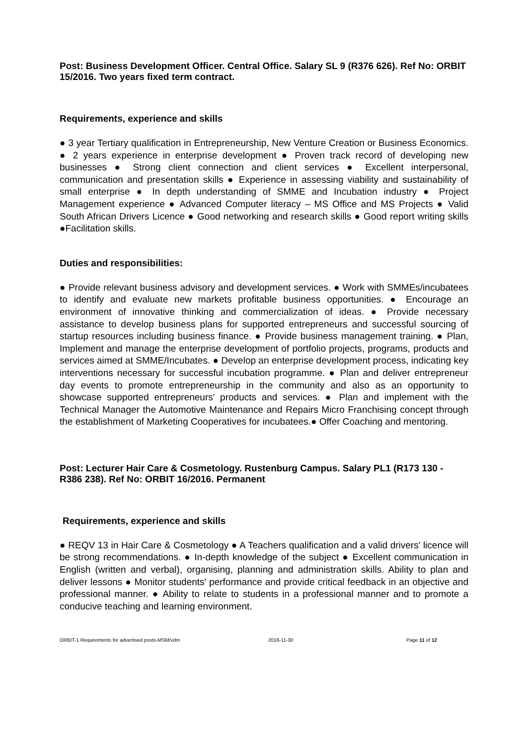Post: Business Development Officer. Central Office. Salary SL 9 (R376 626). Ref No: ORBIT 15/2016. Two years fixed term contract.
Requirements, experience and skills
● 3 year Tertiary qualification in Entrepreneurship, New Venture Creation or Business Economics. ● 2 years experience in enterprise development ● Proven track record of developing new businesses ● Strong client connection and client services ● Excellent interpersonal, communication and presentation skills ● Experience in assessing viability and sustainability of small enterprise ● In depth understanding of SMME and Incubation industry ● Project Management experience ● Advanced Computer literacy – MS Office and MS Projects ● Valid South African Drivers Licence ● Good networking and research skills ● Good report writing skills ●Facilitation skills.
Duties and responsibilities:
● Provide relevant business advisory and development services. ● Work with SMMEs/incubatees to identify and evaluate new markets profitable business opportunities. ● Encourage an environment of innovative thinking and commercialization of ideas. ● Provide necessary assistance to develop business plans for supported entrepreneurs and successful sourcing of startup resources including business finance. ● Provide business management training. ● Plan, Implement and manage the enterprise development of portfolio projects, programs, products and services aimed at SMME/Incubates. ● Develop an enterprise development process, indicating key interventions necessary for successful incubation programme. ● Plan and deliver entrepreneur day events to promote entrepreneurship in the community and also as an opportunity to showcase supported entrepreneurs' products and services. ● Plan and implement with the Technical Manager the Automotive Maintenance and Repairs Micro Franchising concept through the establishment of Marketing Cooperatives for incubatees.● Offer Coaching and mentoring.
Post: Lecturer Hair Care & Cosmetology. Rustenburg Campus. Salary PL1 (R173 130 - R386 238). Ref No: ORBIT 16/2016. Permanent
Requirements, experience and skills
● REQV 13 in Hair Care & Cosmetology ● A Teachers qualification and a valid drivers' licence will be strong recommendations. ● In-depth knowledge of the subject ● Excellent communication in English (written and verbal), organising, planning and administration skills. Ability to plan and deliver lessons ● Monitor students' performance and provide critical feedback in an objective and professional manner. ● Ability to relate to students in a professional manner and to promote a conducive teaching and learning environment.
ORBIT-1 Requirements for advertised posts-MSM/vdm 2016-11-30 Page 11 of 12